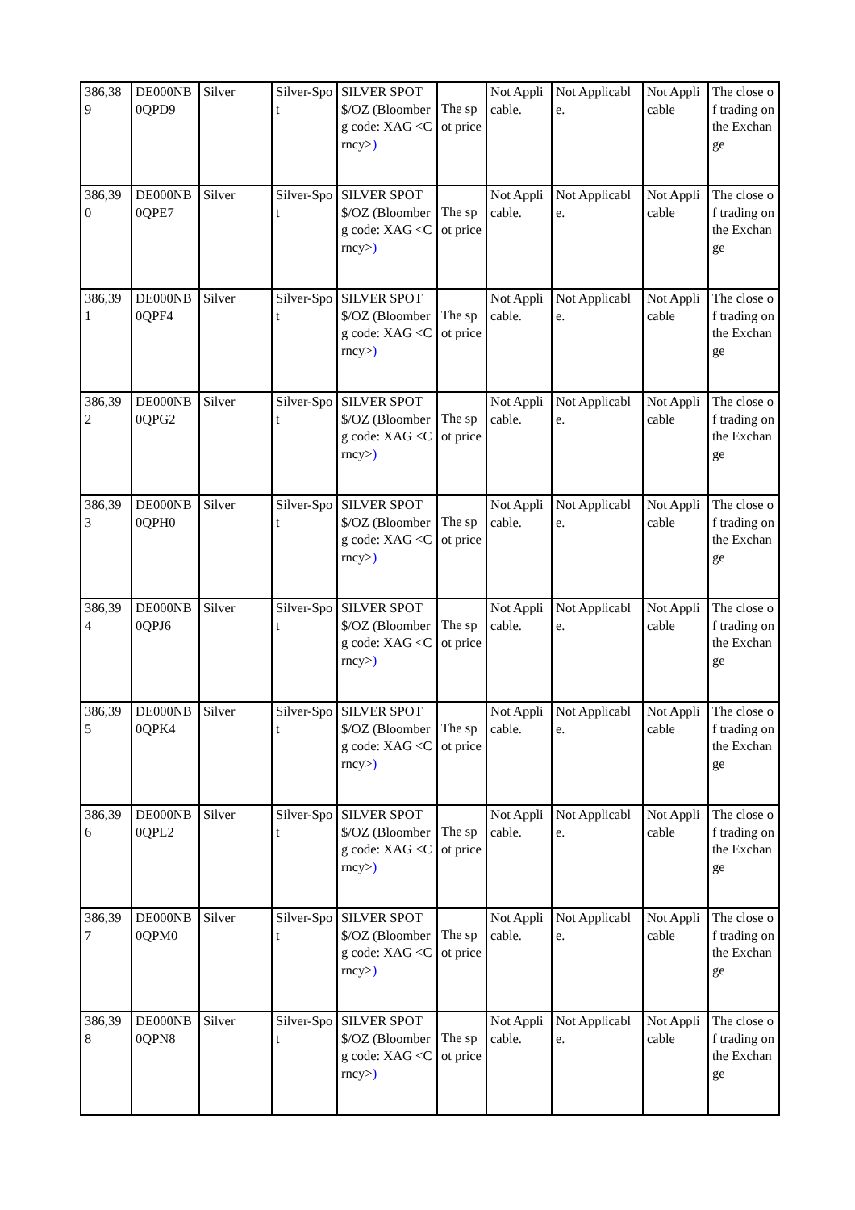| 386,389 | DE000NB0QPD9 | Silver | Silver-Spot | SILVER SPOT $/OZ (Bloomberg code: XAG <Crncy> ) | The spot price | Not Applicable. | Not Applicable. | Not Applicable | The close of trading on the Exchange |
| 386,390 | DE000NB0QPE7 | Silver | Silver-Spot | SILVER SPOT $/OZ (Bloomberg code: XAG <Crncy> ) | The spot price | Not Applicable. | Not Applicable. | Not Applicable | The close of trading on the Exchange |
| 386,391 | DE000NB0QPF4 | Silver | Silver-Spot | SILVER SPOT $/OZ (Bloomberg code: XAG <Crncy> ) | The spot price | Not Applicable. | Not Applicable. | Not Applicable | The close of trading on the Exchange |
| 386,392 | DE000NB0QPG2 | Silver | Silver-Spot | SILVER SPOT $/OZ (Bloomberg code: XAG <Crncy> ) | The spot price | Not Applicable. | Not Applicable. | Not Applicable | The close of trading on the Exchange |
| 386,393 | DE000NB0QPH0 | Silver | Silver-Spot | SILVER SPOT $/OZ (Bloomberg code: XAG <Crncy> ) | The spot price | Not Applicable. | Not Applicable. | Not Applicable | The close of trading on the Exchange |
| 386,394 | DE000NB0QPJ6 | Silver | Silver-Spot | SILVER SPOT $/OZ (Bloomberg code: XAG <Crncy> ) | The spot price | Not Applicable. | Not Applicable. | Not Applicable | The close of trading on the Exchange |
| 386,395 | DE000NB0QPK4 | Silver | Silver-Spot | SILVER SPOT $/OZ (Bloomberg code: XAG <Crncy> ) | The spot price | Not Applicable. | Not Applicable. | Not Applicable | The close of trading on the Exchange |
| 386,396 | DE000NB0QPL2 | Silver | Silver-Spot | SILVER SPOT $/OZ (Bloomberg code: XAG <Crncy> ) | The spot price | Not Applicable. | Not Applicable. | Not Applicable | The close of trading on the Exchange |
| 386,397 | DE000NB0QPM0 | Silver | Silver-Spot | SILVER SPOT $/OZ (Bloomberg code: XAG <Crncy> ) | The spot price | Not Applicable. | Not Applicable. | Not Applicable | The close of trading on the Exchange |
| 386,398 | DE000NB0QPN8 | Silver | Silver-Spot | SILVER SPOT $/OZ (Bloomberg code: XAG <Crncy> ) | The spot price | Not Applicable. | Not Applicable. | Not Applicable | The close of trading on the Exchange |